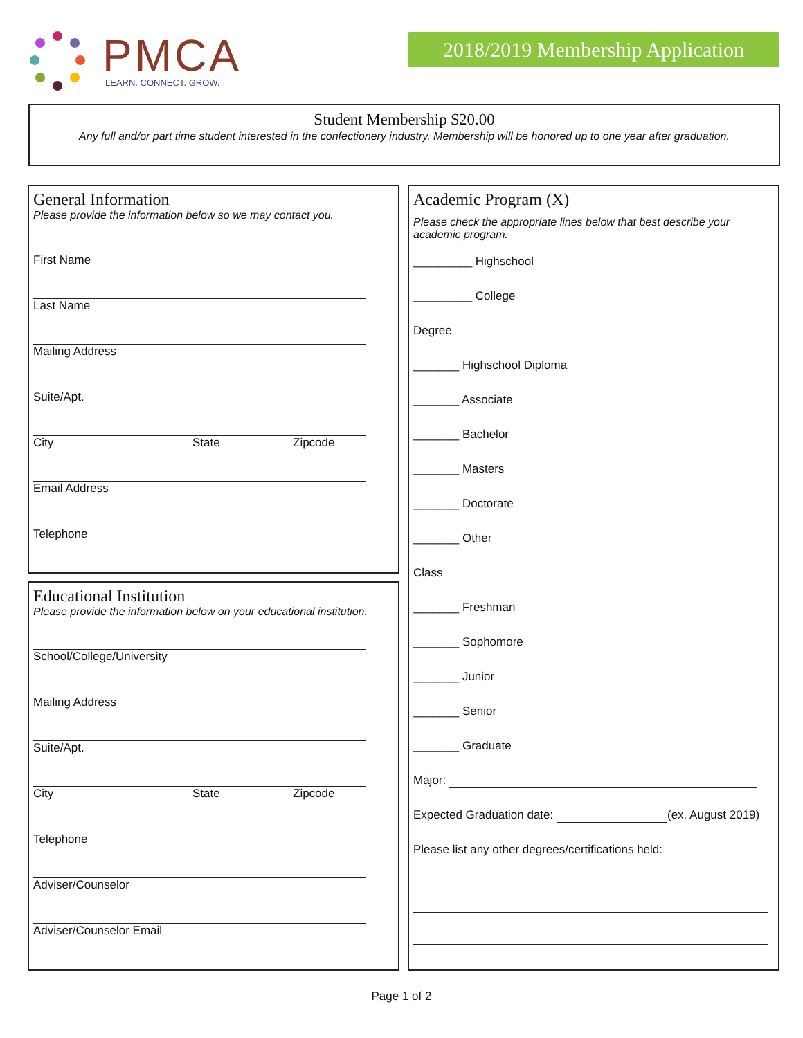PMCA
LEARN. CONNECT. GROW.
2018/2019 Membership Application
Student Membership $20.00
Any full and/or part time student interested in the confectionery industry. Membership will be honored up to one year after graduation.
General Information
Please provide the information below so we may contact you.
First Name
Last Name
Mailing Address
Suite/Apt.
City State Zipcode
Email Address
Telephone
Educational Institution
Please provide the information below on your educational institution.
School/College/University
Mailing Address
Suite/Apt.
City State Zipcode
Telephone
Adviser/Counselor
Adviser/Counselor Email
Academic Program (X)
Please check the appropriate lines below that best describe your academic program.
_________ Highschool
_________ College
Degree
_______ Highschool Diploma
_______ Associate
_______ Bachelor
_______ Masters
_______ Doctorate
_______ Other
Class
_______ Freshman
_______ Sophomore
_______ Junior
_______ Senior
_______ Graduate
Major:
Expected Graduation date: (ex. August 2019)
Please list any other degrees/certifications held:
Page 1 of 2